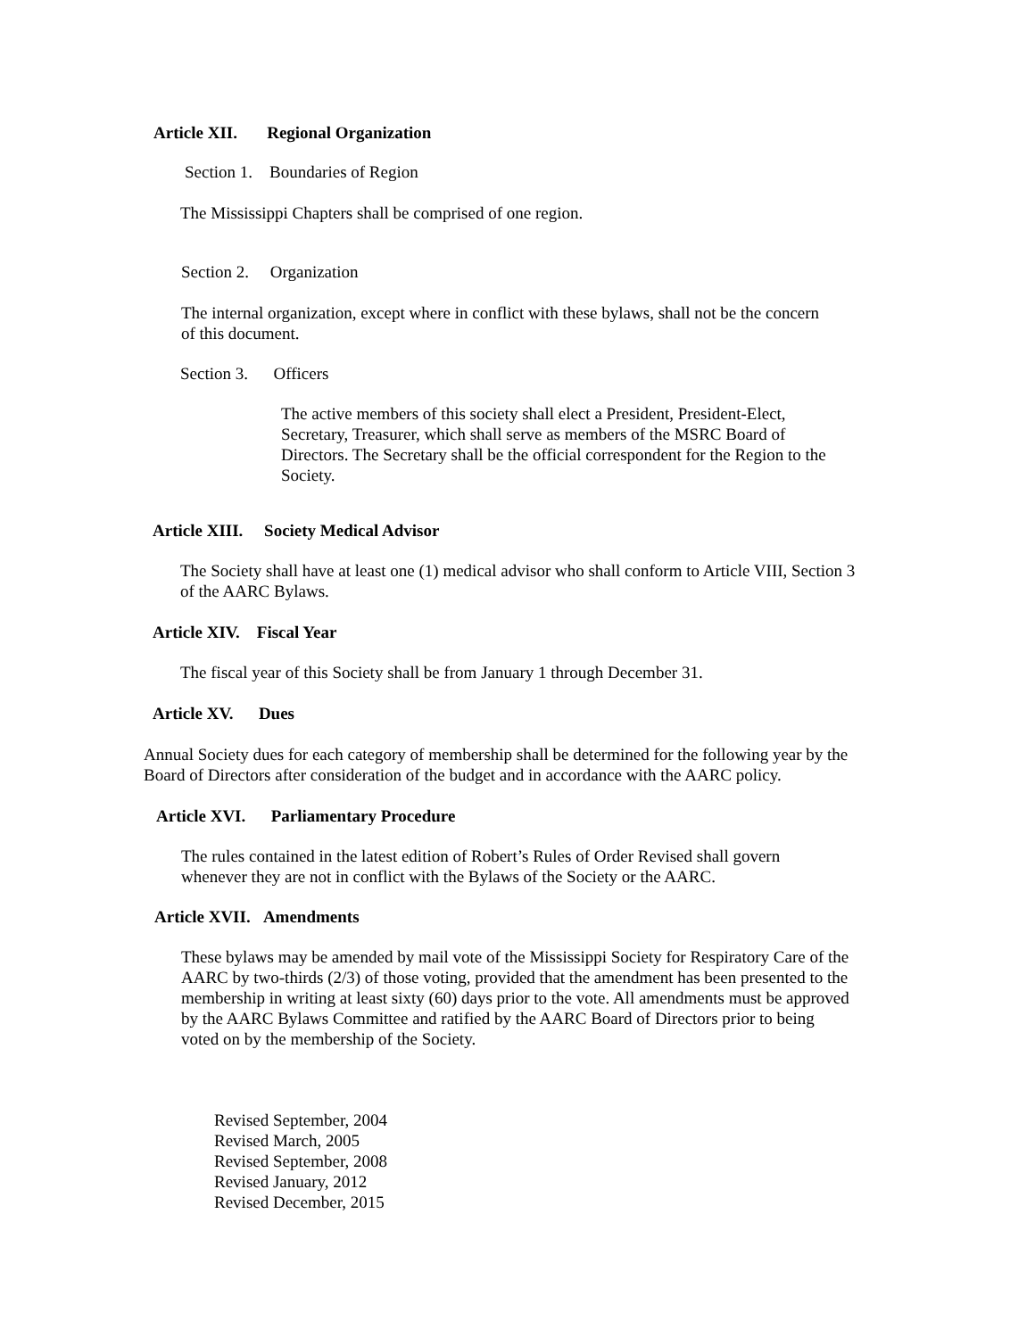Article XII. Regional Organization
Section 1. Boundaries of Region
The Mississippi Chapters shall be comprised of one region.
Section 2. Organization
The internal organization, except where in conflict with these bylaws, shall not be the concern of this document.
Section 3. Officers
The active members of this society shall elect a President, President-Elect, Secretary, Treasurer, which shall serve as members of the MSRC Board of Directors. The Secretary shall be the official correspondent for the Region to the Society.
Article XIII. Society Medical Advisor
The Society shall have at least one (1) medical advisor who shall conform to Article VIII, Section 3 of the AARC Bylaws.
Article XIV. Fiscal Year
The fiscal year of this Society shall be from January 1 through December 31.
Article XV. Dues
Annual Society dues for each category of membership shall be determined for the following year by the Board of Directors after consideration of the budget and in accordance with the AARC policy.
Article XVI. Parliamentary Procedure
The rules contained in the latest edition of Robert’s Rules of Order Revised shall govern whenever they are not in conflict with the Bylaws of the Society or the AARC.
Article XVII. Amendments
These bylaws may be amended by mail vote of the Mississippi Society for Respiratory Care of the AARC by two-thirds (2/3) of those voting, provided that the amendment has been presented to the membership in writing at least sixty (60) days prior to the vote. All amendments must be approved by the AARC Bylaws Committee and ratified by the AARC Board of Directors prior to being voted on by the membership of the Society.
Revised September, 2004
Revised March, 2005
Revised September, 2008
Revised January, 2012
Revised December, 2015